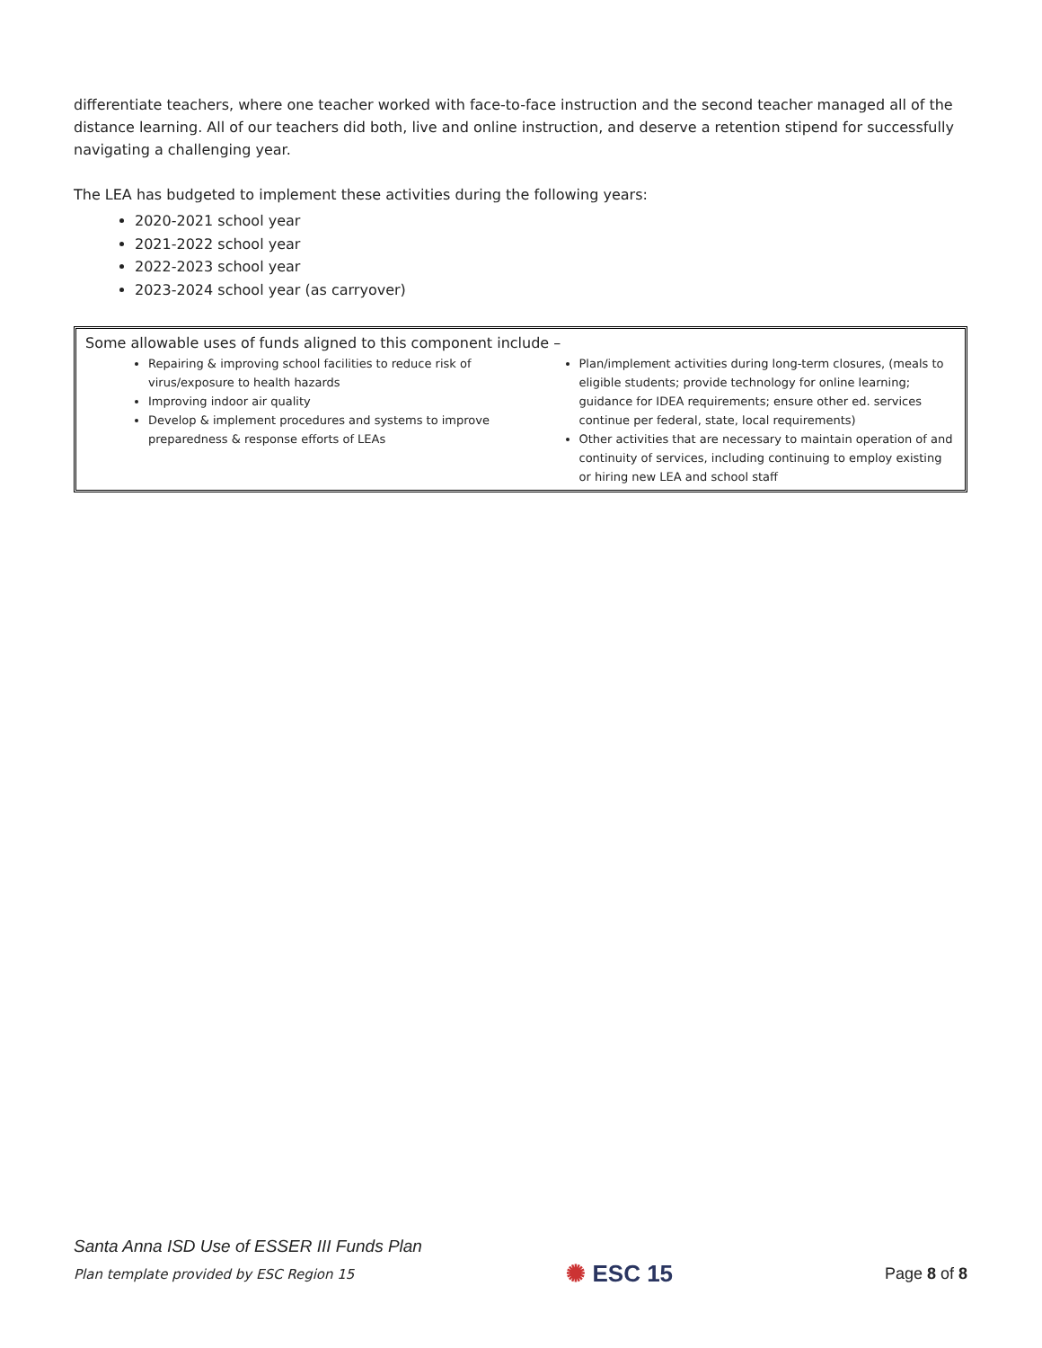differentiate teachers, where one teacher worked with face-to-face instruction and the second teacher managed all of the distance learning. All of our teachers did both, live and online instruction, and deserve a retention stipend for successfully navigating a challenging year.
The LEA has budgeted to implement these activities during the following years:
2020-2021 school year
2021-2022 school year
2022-2023 school year
2023-2024 school year (as carryover)
Some allowable uses of funds aligned to this component include –
Repairing & improving school facilities to reduce risk of virus/exposure to health hazards
Improving indoor air quality
Develop & implement procedures and systems to improve preparedness & response efforts of LEAs
Plan/implement activities during long-term closures, (meals to eligible students; provide technology for online learning; guidance for IDEA requirements; ensure other ed. services continue per federal, state, local requirements)
Other activities that are necessary to maintain operation of and continuity of services, including continuing to employ existing or hiring new LEA and school staff
Santa Anna ISD Use of ESSER III Funds Plan
Plan template provided by ESC Region 15 ✺ ESC 15 Page 8 of 8